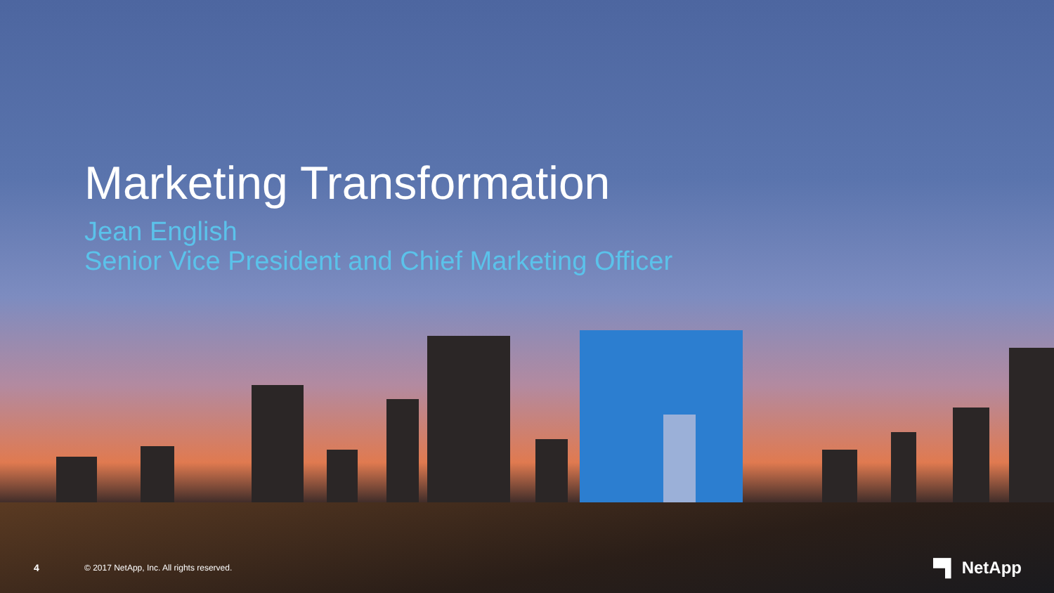Marketing Transformation
Jean English
Senior Vice President and Chief Marketing Officer
4
© 2017 NetApp, Inc. All rights reserved.
▀▌ NetApp